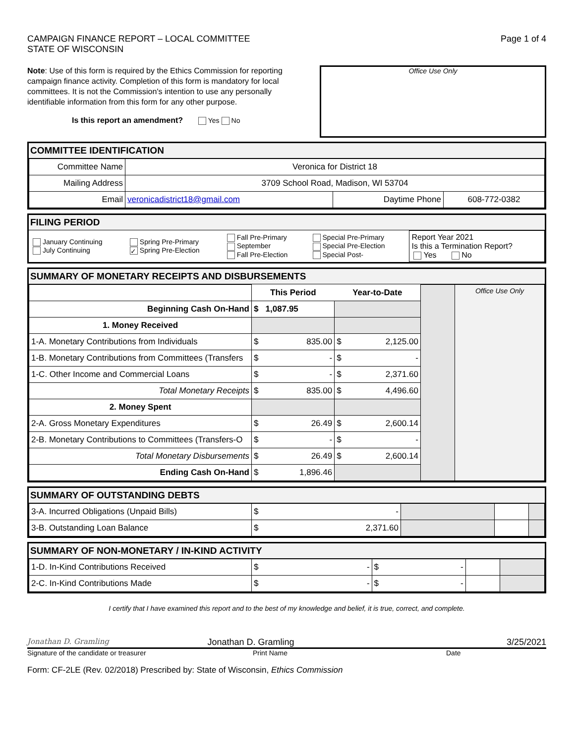CAMPAIGN FINANCE REPORT – LOCAL COMMITTEE
STATE OF WISCONSIN
Page 1 of 4
Note: Use of this form is required by the Ethics Commission for reporting campaign finance activity. Completion of this form is mandatory for local committees. It is not the Commission's intention to use any personally identifiable information from this form for any other purpose.
Is this report an amendment? Yes No
Office Use Only
COMMITTEE IDENTIFICATION
| Committee Name | Veronica for District 18 | | |
| Mailing Address | 3709 School Road, Madison, WI 53704 | | |
| Email | veronicadistrict18@gmail.com | Daytime Phone | 608-772-0382 |
FILING PERIOD
| January Continuing July Continuing | Spring Pre-Primary ✓ Spring Pre-Election | Fall Pre-Primary September Fall Pre-Election | Special Pre-Primary Special Pre-Election Special Post- | Report Year 2021 Is this a Termination Report? Yes No |
SUMMARY OF MONETARY RECEIPTS AND DISBURSEMENTS
| | This Period | Year-to-Date | | Office Use Only |
| Beginning Cash On-Hand | $ 1,087.95 | | | |
| 1. Money Received | | | | |
| 1-A. Monetary Contributions from Individuals | $ 835.00 | $ 2,125.00 | | |
| 1-B. Monetary Contributions from Committees (Transfers | $ - | $ - | | |
| 1-C. Other Income and Commercial Loans | $ - | $ 2,371.60 | | |
| Total Monetary Receipts | $ 835.00 | $ 4,496.60 | | |
| 2. Money Spent | | | | |
| 2-A. Gross Monetary Expenditures | $ 26.49 | $ 2,600.14 | | |
| 2-B. Monetary Contributions to Committees (Transfers-O | $ - | $ - | | |
| Total Monetary Disbursements | $ 26.49 | $ 2,600.14 | | |
| Ending Cash On-Hand | $ 1,896.46 | | | |
SUMMARY OF OUTSTANDING DEBTS
| 3-A. Incurred Obligations (Unpaid Bills) | $ - | | | |
| 3-B. Outstanding Loan Balance | $ 2,371.60 | | | |
SUMMARY OF NON-MONETARY / IN-KIND ACTIVITY
| 1-D. In-Kind Contributions Received | $ - | $ - | | |
| 2-C. In-Kind Contributions Made | $ - | $ - | | |
I certify that I have examined this report and to the best of my knowledge and belief, it is true, correct, and complete.
Jonathan D. Gramling Jonathan D. Gramling 3/25/2021
Signature of the candidate or treasurer Print Name Date
Form: CF-2LE (Rev. 02/2018) Prescribed by: State of Wisconsin, Ethics Commission